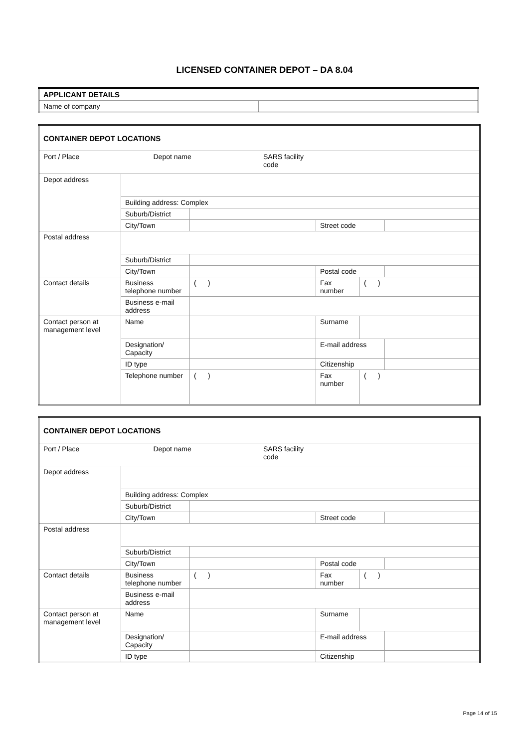LICENSED CONTAINER DEPOT – DA 8.04
| APPLICANT DETAILS | |
| Name of company | |
| CONTAINER DEPOT LOCATIONS | | | | | |
| / Port / Place / / Depot name / / SARS facility code / / / / | | | | | |
| Depot address | | | | | |
| | Building address: Complex | | | | |
| | Suburb/District | | | | |
| | City/Town | | Street code | | |
| Postal address | | | | | |
| | Suburb/District | | | | |
| | City/Town | | Postal code | | |
| Contact details | Business telephone number | ( ) | Fax number | ( ) | |
| | Business e-mail address | | | | |
| Contact person at management level | Name | | Surname | | |
| | Designation/ Capacity | | E-mail address | | |
| | ID type | | Citizenship | | |
| | Telephone number | ( ) | Fax number | ( ) | |
| CONTAINER DEPOT LOCATIONS | | | | | |
| / Port / Place / / Depot name / / SARS facility code / / / / | | | | | |
| Depot address | | | | | |
| | Building address: Complex | | | | |
| | Suburb/District | | | | |
| | City/Town | | Street code | | |
| Postal address | | | | | |
| | Suburb/District | | | | |
| | City/Town | | Postal code | | |
| Contact details | Business telephone number | ( ) | Fax number | ( ) | |
| | Business e-mail address | | | | |
| Contact person at management level | Name | | Surname | | |
| | Designation/ Capacity | | E-mail address | | |
| | ID type | | Citizenship | | |
Page 14 of 15